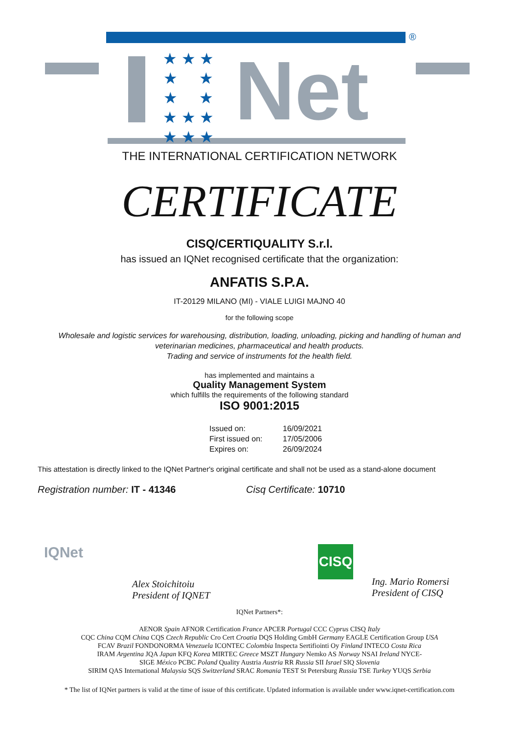®
★ ★ ★
★ ★
★ ★
★ ★ ★
★ ★ ★
Net
THE INTERNATIONAL CERTIFICATION NETWORK
CERTIFICATE
CISQ/CERTIQUALITY S.r.l.
has issued an IQNet recognised certificate that the organization:
ANFATIS S.P.A.
IT-20129 MILANO (MI) - VIALE LUIGI MAJNO 40
for the following scope
Wholesale and logistic services for warehousing, distribution, loading, unloading, picking and handling of human and veterinarian medicines, pharmaceutical and health products.
Trading and service of instruments fot the health field.
has implemented and maintains a
Quality Management System
which fulfills the requirements of the following standard
ISO 9001:2015
Issued on:
16/09/2021
First issued on:
17/05/2006
Expires on:
26/09/2024
This attestation is directly linked to the IQNet Partner's original certificate and shall not be used as a stand-alone document
Registration number: IT - 41346 Cisq Certificate: 10710
IQNet
Alex Stoichitoiu
President of IQNET
CISQ
Ing. Mario Romersi
President of CISQ
IQNet Partners*:
AENOR Spain AFNOR Certification France APCER Portugal CCC Cyprus CISQ Italy
CQC China CQM China CQS Czech Republic Cro Cert Croatia DQS Holding GmbH Germany EAGLE Certification Group USA
FCAV Brazil FONDONORMA Venezuela ICONTEC Colombia Inspecta Sertifiointi Oy Finland INTECO Costa Rica
IRAM Argentina JQA Japan KFQ Korea MIRTEC Greece MSZT Hungary Nemko AS Norway NSAI Ireland NYCE-
SIGE México PCBC Poland Quality Austria Austria RR Russia SII Israel SIQ Slovenia
SIRIM QAS International Malaysia SQS Switzerland SRAC Romania TEST St Petersburg Russia TSE Turkey YUQS Serbia
* The list of IQNet partners is valid at the time of issue of this certificate. Updated information is available under www.iqnet-certification.com